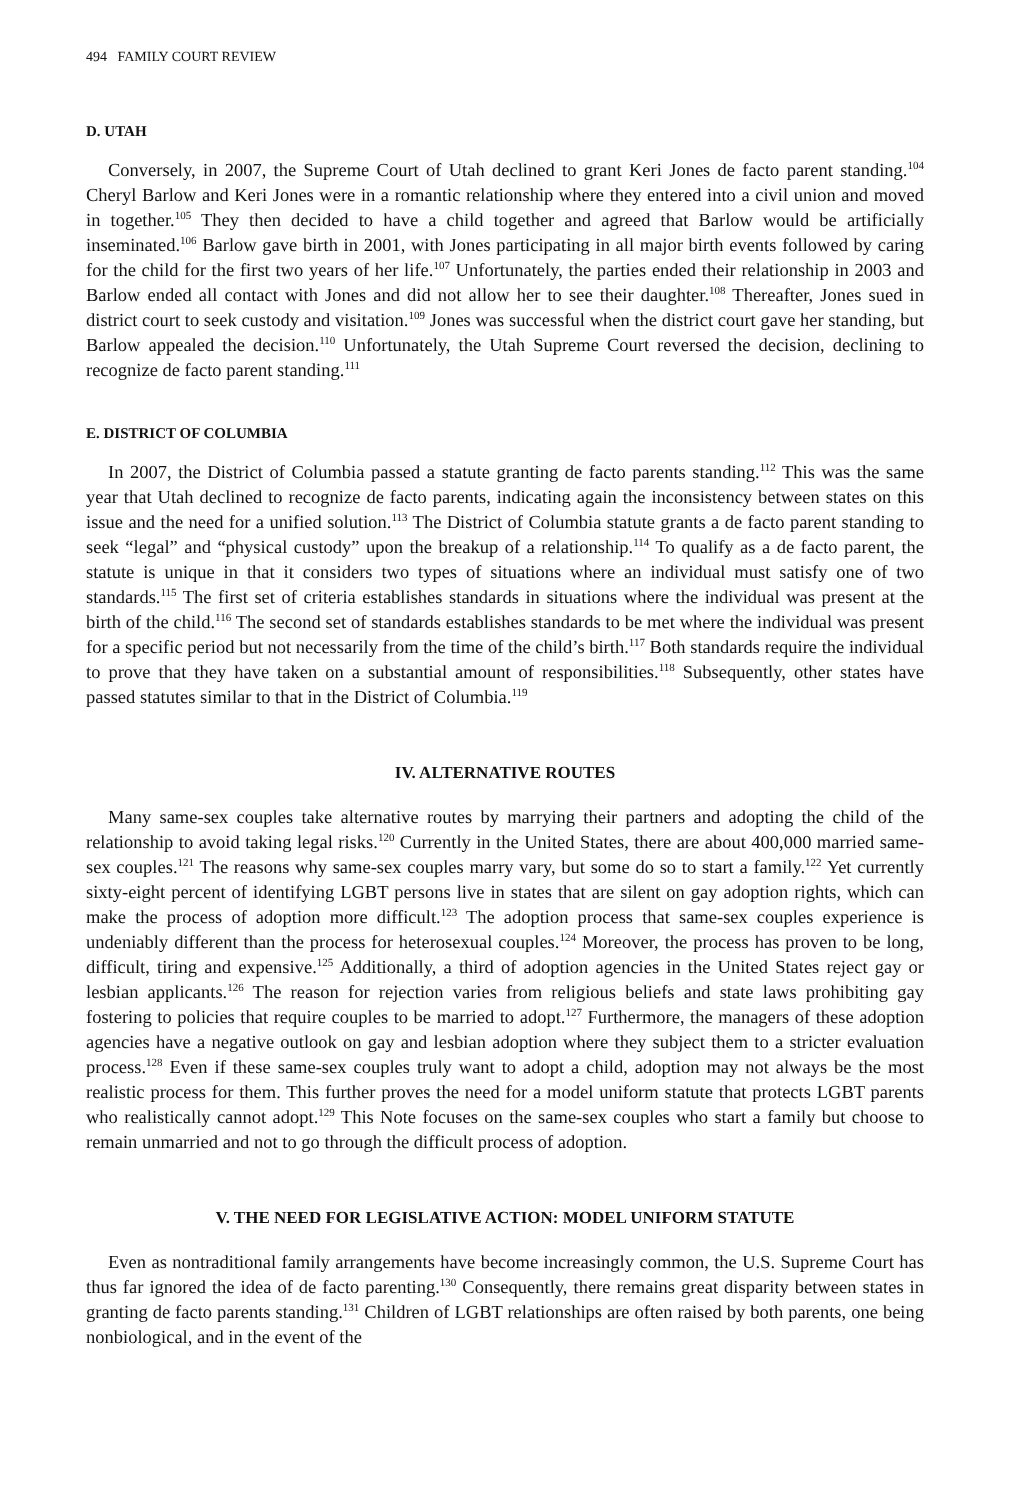494 FAMILY COURT REVIEW
D. UTAH
Conversely, in 2007, the Supreme Court of Utah declined to grant Keri Jones de facto parent standing.<sup>104</sup> Cheryl Barlow and Keri Jones were in a romantic relationship where they entered into a civil union and moved in together.<sup>105</sup> They then decided to have a child together and agreed that Barlow would be artificially inseminated.<sup>106</sup> Barlow gave birth in 2001, with Jones participating in all major birth events followed by caring for the child for the first two years of her life.<sup>107</sup> Unfortunately, the parties ended their relationship in 2003 and Barlow ended all contact with Jones and did not allow her to see their daughter.<sup>108</sup> Thereafter, Jones sued in district court to seek custody and visitation.<sup>109</sup> Jones was successful when the district court gave her standing, but Barlow appealed the decision.<sup>110</sup> Unfortunately, the Utah Supreme Court reversed the decision, declining to recognize de facto parent standing.<sup>111</sup>
E. DISTRICT OF COLUMBIA
In 2007, the District of Columbia passed a statute granting de facto parents standing.<sup>112</sup> This was the same year that Utah declined to recognize de facto parents, indicating again the inconsistency between states on this issue and the need for a unified solution.<sup>113</sup> The District of Columbia statute grants a de facto parent standing to seek “legal” and “physical custody” upon the breakup of a relationship.<sup>114</sup> To qualify as a de facto parent, the statute is unique in that it considers two types of situations where an individual must satisfy one of two standards.<sup>115</sup> The first set of criteria establishes standards in situations where the individual was present at the birth of the child.<sup>116</sup> The second set of standards establishes standards to be met where the individual was present for a specific period but not necessarily from the time of the child’s birth.<sup>117</sup> Both standards require the individual to prove that they have taken on a substantial amount of responsibilities.<sup>118</sup> Subsequently, other states have passed statutes similar to that in the District of Columbia.<sup>119</sup>
IV. ALTERNATIVE ROUTES
Many same-sex couples take alternative routes by marrying their partners and adopting the child of the relationship to avoid taking legal risks.<sup>120</sup> Currently in the United States, there are about 400,000 married same-sex couples.<sup>121</sup> The reasons why same-sex couples marry vary, but some do so to start a family.<sup>122</sup> Yet currently sixty-eight percent of identifying LGBT persons live in states that are silent on gay adoption rights, which can make the process of adoption more difficult.<sup>123</sup> The adoption process that same-sex couples experience is undeniably different than the process for heterosexual couples.<sup>124</sup> Moreover, the process has proven to be long, difficult, tiring and expensive.<sup>125</sup> Additionally, a third of adoption agencies in the United States reject gay or lesbian applicants.<sup>126</sup> The reason for rejection varies from religious beliefs and state laws prohibiting gay fostering to policies that require couples to be married to adopt.<sup>127</sup> Furthermore, the managers of these adoption agencies have a negative outlook on gay and lesbian adoption where they subject them to a stricter evaluation process.<sup>128</sup> Even if these same-sex couples truly want to adopt a child, adoption may not always be the most realistic process for them. This further proves the need for a model uniform statute that protects LGBT parents who realistically cannot adopt.<sup>129</sup> This Note focuses on the same-sex couples who start a family but choose to remain unmarried and not to go through the difficult process of adoption.
V. THE NEED FOR LEGISLATIVE ACTION: MODEL UNIFORM STATUTE
Even as nontraditional family arrangements have become increasingly common, the U.S. Supreme Court has thus far ignored the idea of de facto parenting.<sup>130</sup> Consequently, there remains great disparity between states in granting de facto parents standing.<sup>131</sup> Children of LGBT relationships are often raised by both parents, one being nonbiological, and in the event of the